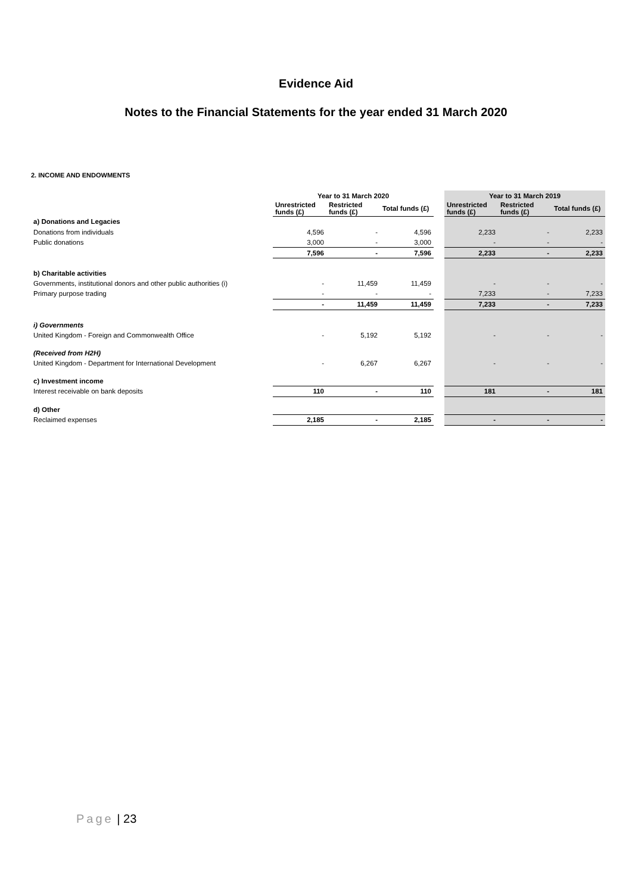Evidence Aid
Notes to the Financial Statements for the year ended 31 March 2020
2. INCOME AND ENDOWMENTS
| | Year to 31 March 2020 | | | | Year to 31 March 2019 | | |
| | Unrestricted funds (£) | Restricted funds (£) | Total funds (£) | | Unrestricted funds (£) | Restricted funds (£) | Total funds (£) |
| a) Donations and Legacies | | | | | | | |
| Donations from individuals | 4,596 | - | 4,596 | | 2,233 | - | 2,233 |
| Public donations | 3,000 | - | 3,000 | | - | - | - |
| | 7,596 | - | 7,596 | | 2,233 | - | 2,233 |
| b) Charitable activities | | | | | | | |
| Governments, institutional donors and other public authorities (i) | - | 11,459 | 11,459 | | - | - | - |
| Primary purpose trading | - | - | - | | 7,233 | - | 7,233 |
| | - | 11,459 | 11,459 | | 7,233 | - | 7,233 |
| i) Governments | | | | | | | |
| United Kingdom - Foreign and Commonwealth Office | - | 5,192 | 5,192 | | - | - | - |
| (Received from H2H) | | | | | | | |
| United Kingdom - Department for International Development | - | 6,267 | 6,267 | | - | - | - |
| c) Investment income | | | | | | | |
| Interest receivable on bank deposits | 110 | - | 110 | | 181 | - | 181 |
| d) Other | | | | | | | |
| Reclaimed expenses | 2,185 | - | 2,185 | | - | - | - |
Page | 23